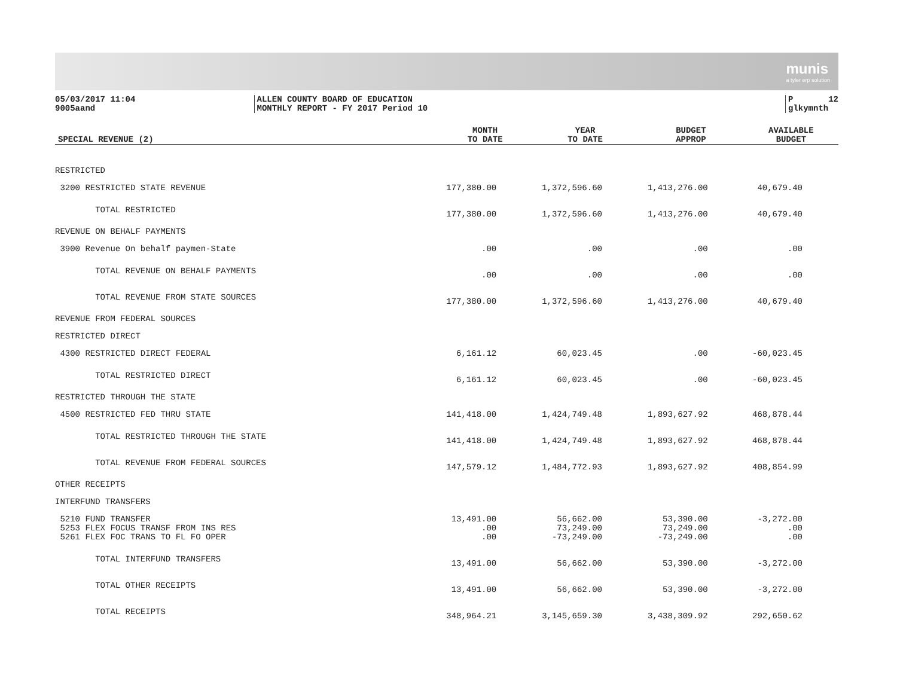munis
a tyler erp solution
05/03/2017 11:04 9005aand
ALLEN COUNTY BOARD OF EDUCATION MONTHLY REPORT - FY 2017 Period 10
P 12 glkymnth
| SPECIAL REVENUE (2) | MONTH TO DATE | YEAR TO DATE | BUDGET APPROP | AVAILABLE BUDGET |
| --- | --- | --- | --- | --- |
| RESTRICTED | | | | |
| 3200 RESTRICTED STATE REVENUE | 177,380.00 | 1,372,596.60 | 1,413,276.00 | 40,679.40 |
| TOTAL RESTRICTED | 177,380.00 | 1,372,596.60 | 1,413,276.00 | 40,679.40 |
| REVENUE ON BEHALF PAYMENTS | | | | |
| 3900 Revenue On behalf paymen-State | .00 | .00 | .00 | .00 |
| TOTAL REVENUE ON BEHALF PAYMENTS | .00 | .00 | .00 | .00 |
| TOTAL REVENUE FROM STATE SOURCES | 177,380.00 | 1,372,596.60 | 1,413,276.00 | 40,679.40 |
| REVENUE FROM FEDERAL SOURCES | | | | |
| RESTRICTED DIRECT | | | | |
| 4300 RESTRICTED DIRECT FEDERAL | 6,161.12 | 60,023.45 | .00 | -60,023.45 |
| TOTAL RESTRICTED DIRECT | 6,161.12 | 60,023.45 | .00 | -60,023.45 |
| RESTRICTED THROUGH THE STATE | | | | |
| 4500 RESTRICTED FED THRU STATE | 141,418.00 | 1,424,749.48 | 1,893,627.92 | 468,878.44 |
| TOTAL RESTRICTED THROUGH THE STATE | 141,418.00 | 1,424,749.48 | 1,893,627.92 | 468,878.44 |
| TOTAL REVENUE FROM FEDERAL SOURCES | 147,579.12 | 1,484,772.93 | 1,893,627.92 | 408,854.99 |
| OTHER RECEIPTS | | | | |
| INTERFUND TRANSFERS | | | | |
| 5210 FUND TRANSFER | 13,491.00 | 56,662.00 | 53,390.00 | -3,272.00 |
| 5253 FLEX FOCUS TRANSF FROM INS RES | .00 | 73,249.00 | 73,249.00 | .00 |
| 5261 FLEX FOC TRANS TO FL FO OPER | .00 | -73,249.00 | -73,249.00 | .00 |
| TOTAL INTERFUND TRANSFERS | 13,491.00 | 56,662.00 | 53,390.00 | -3,272.00 |
| TOTAL OTHER RECEIPTS | 13,491.00 | 56,662.00 | 53,390.00 | -3,272.00 |
| TOTAL RECEIPTS | 348,964.21 | 3,145,659.30 | 3,438,309.92 | 292,650.62 |